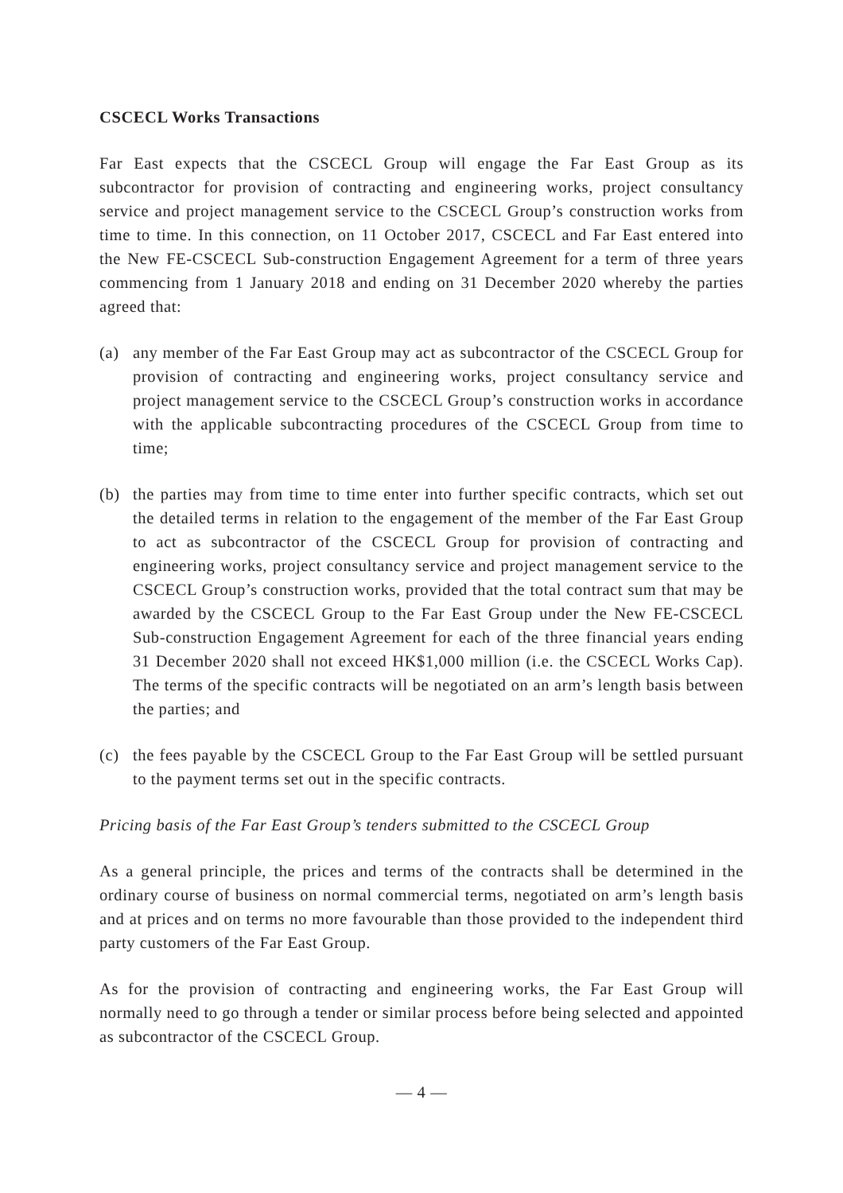CSCECL Works Transactions
Far East expects that the CSCECL Group will engage the Far East Group as its subcontractor for provision of contracting and engineering works, project consultancy service and project management service to the CSCECL Group’s construction works from time to time. In this connection, on 11 October 2017, CSCECL and Far East entered into the New FE-CSCECL Sub-construction Engagement Agreement for a term of three years commencing from 1 January 2018 and ending on 31 December 2020 whereby the parties agreed that:
(a) any member of the Far East Group may act as subcontractor of the CSCECL Group for provision of contracting and engineering works, project consultancy service and project management service to the CSCECL Group’s construction works in accordance with the applicable subcontracting procedures of the CSCECL Group from time to time;
(b) the parties may from time to time enter into further specific contracts, which set out the detailed terms in relation to the engagement of the member of the Far East Group to act as subcontractor of the CSCECL Group for provision of contracting and engineering works, project consultancy service and project management service to the CSCECL Group’s construction works, provided that the total contract sum that may be awarded by the CSCECL Group to the Far East Group under the New FE-CSCECL Sub-construction Engagement Agreement for each of the three financial years ending 31 December 2020 shall not exceed HK$1,000 million (i.e. the CSCECL Works Cap). The terms of the specific contracts will be negotiated on an arm’s length basis between the parties; and
(c) the fees payable by the CSCECL Group to the Far East Group will be settled pursuant to the payment terms set out in the specific contracts.
Pricing basis of the Far East Group’s tenders submitted to the CSCECL Group
As a general principle, the prices and terms of the contracts shall be determined in the ordinary course of business on normal commercial terms, negotiated on arm’s length basis and at prices and on terms no more favourable than those provided to the independent third party customers of the Far East Group.
As for the provision of contracting and engineering works, the Far East Group will normally need to go through a tender or similar process before being selected and appointed as subcontractor of the CSCECL Group.
— 4 —